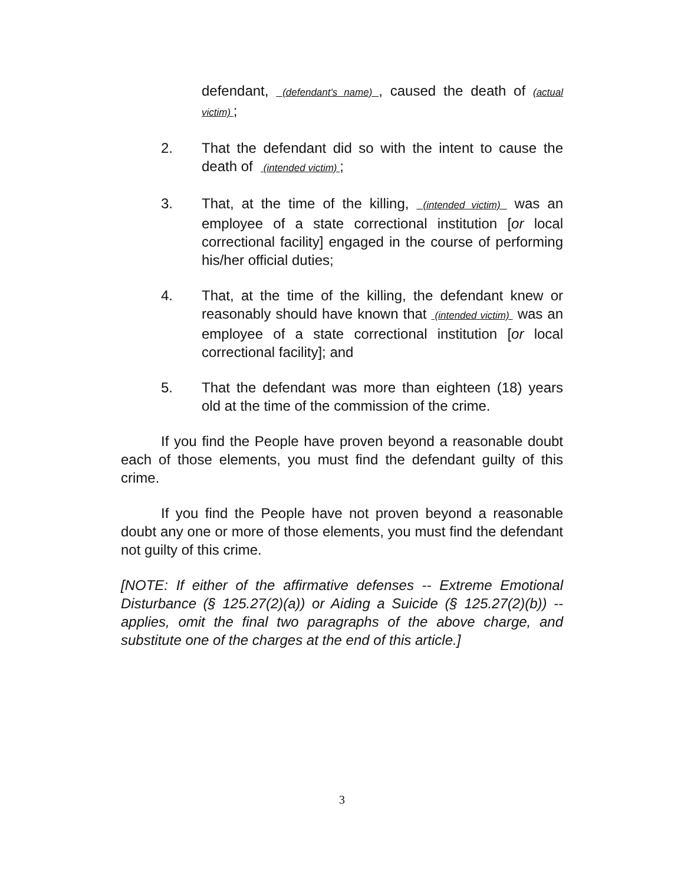defendant, (defendant's name) , caused the death of (actual victim) ;
2. That the defendant did so with the intent to cause the death of (intended victim) ;
3. That, at the time of the killing, (intended victim) was an employee of a state correctional institution [or local correctional facility] engaged in the course of performing his/her official duties;
4. That, at the time of the killing, the defendant knew or reasonably should have known that (intended victim) was an employee of a state correctional institution [or local correctional facility]; and
5. That the defendant was more than eighteen (18) years old at the time of the commission of the crime.
If you find the People have proven beyond a reasonable doubt each of those elements, you must find the defendant guilty of this crime.
If you find the People have not proven beyond a reasonable doubt any one or more of those elements, you must find the defendant not guilty of this crime.
[NOTE: If either of the affirmative defenses -- Extreme Emotional Disturbance (§ 125.27(2)(a)) or Aiding a Suicide (§ 125.27(2)(b)) -- applies, omit the final two paragraphs of the above charge, and substitute one of the charges at the end of this article.]
3